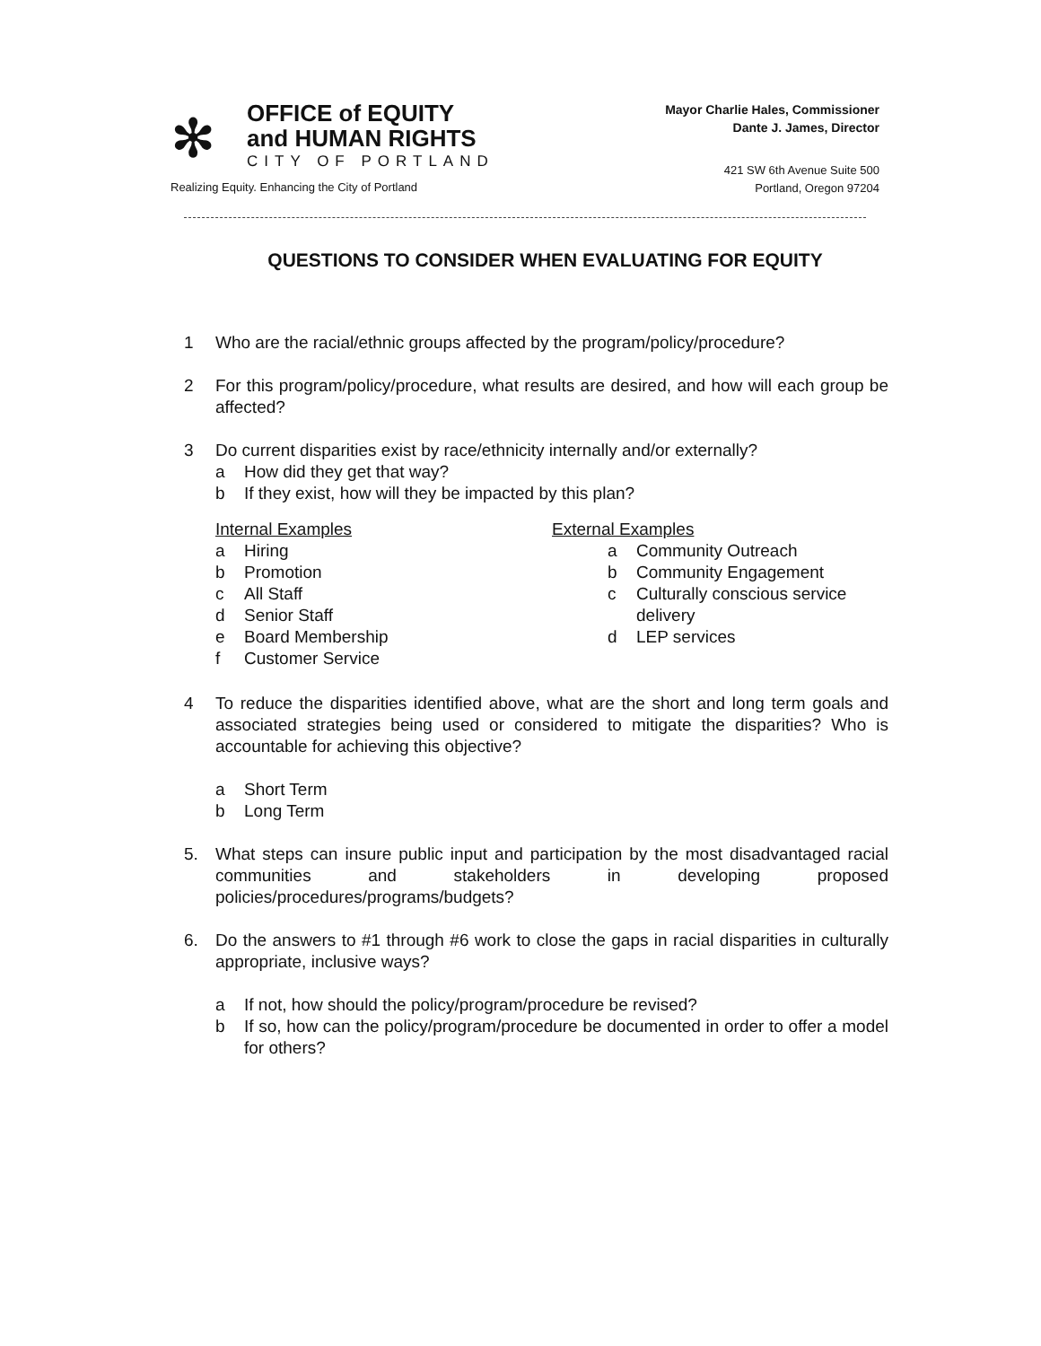✻
OFFICE of EQUITY
and HUMAN RIGHTS
CITY OF PORTLAND
Realizing Equity. Enhancing the City of Portland
Mayor Charlie Hales, Commissioner
Dante J. James, Director
421 SW 6th Avenue Suite 500
Portland, Oregon 97204
QUESTIONS TO CONSIDER WHEN EVALUATING FOR EQUITY
1 Who are the racial/ethnic groups affected by the program/policy/procedure?
2 For this program/policy/procedure, what results are desired, and how will each group be affected?
3 Do current disparities exist by race/ethnicity internally and/or externally?
a How did they get that way?
b If they exist, how will they be impacted by this plan?
Internal Examples
a Hiring
b Promotion
c All Staff
d Senior Staff
e Board Membership
f Customer Service
External Examples
a Community Outreach
b Community Engagement
c Culturally conscious service delivery
d LEP services
4 To reduce the disparities identified above, what are the short and long term goals and associated strategies being used or considered to mitigate the disparities? Who is accountable for achieving this objective?
a Short Term
b Long Term
5. What steps can insure public input and participation by the most disadvantaged racial communities and stakeholders in developing proposed policies/procedures/programs/budgets?
6. Do the answers to #1 through #6 work to close the gaps in racial disparities in culturally appropriate, inclusive ways?
a If not, how should the policy/program/procedure be revised?
b If so, how can the policy/program/procedure be documented in order to offer a model for others?